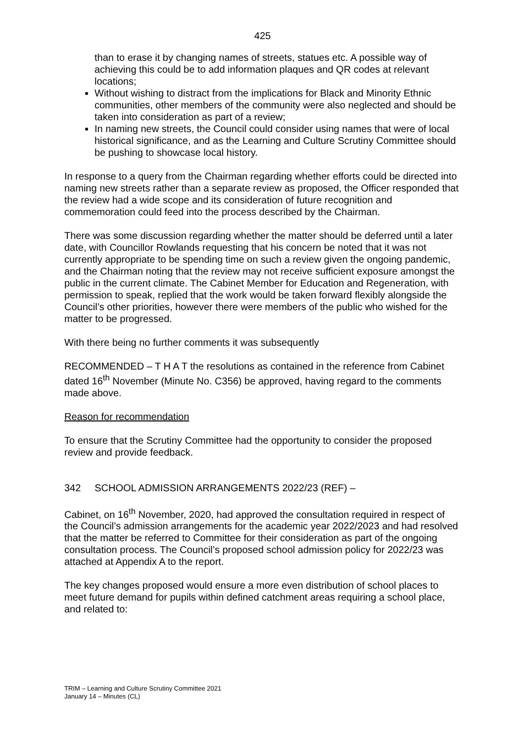425
than to erase it by changing names of streets, statues etc. A possible way of achieving this could be to add information plaques and QR codes at relevant locations;
Without wishing to distract from the implications for Black and Minority Ethnic communities, other members of the community were also neglected and should be taken into consideration as part of a review;
In naming new streets, the Council could consider using names that were of local historical significance, and as the Learning and Culture Scrutiny Committee should be pushing to showcase local history.
In response to a query from the Chairman regarding whether efforts could be directed into naming new streets rather than a separate review as proposed, the Officer responded that the review had a wide scope and its consideration of future recognition and commemoration could feed into the process described by the Chairman.
There was some discussion regarding whether the matter should be deferred until a later date, with Councillor Rowlands requesting that his concern be noted that it was not currently appropriate to be spending time on such a review given the ongoing pandemic, and the Chairman noting that the review may not receive sufficient exposure amongst the public in the current climate. The Cabinet Member for Education and Regeneration, with permission to speak, replied that the work would be taken forward flexibly alongside the Council’s other priorities, however there were members of the public who wished for the matter to be progressed.
With there being no further comments it was subsequently
RECOMMENDED – T H A T the resolutions as contained in the reference from Cabinet dated 16<sup>th</sup> November (Minute No. C356) be approved, having regard to the comments made above.
Reason for recommendation
To ensure that the Scrutiny Committee had the opportunity to consider the proposed review and provide feedback.
342 SCHOOL ADMISSION ARRANGEMENTS 2022/23 (REF) –
Cabinet, on 16<sup>th</sup> November, 2020, had approved the consultation required in respect of the Council’s admission arrangements for the academic year 2022/2023 and had resolved that the matter be referred to Committee for their consideration as part of the ongoing consultation process. The Council’s proposed school admission policy for 2022/23 was attached at Appendix A to the report.
The key changes proposed would ensure a more even distribution of school places to meet future demand for pupils within defined catchment areas requiring a school place, and related to:
TRIM – Learning and Culture Scrutiny Committee 2021
January 14 – Minutes (CL)